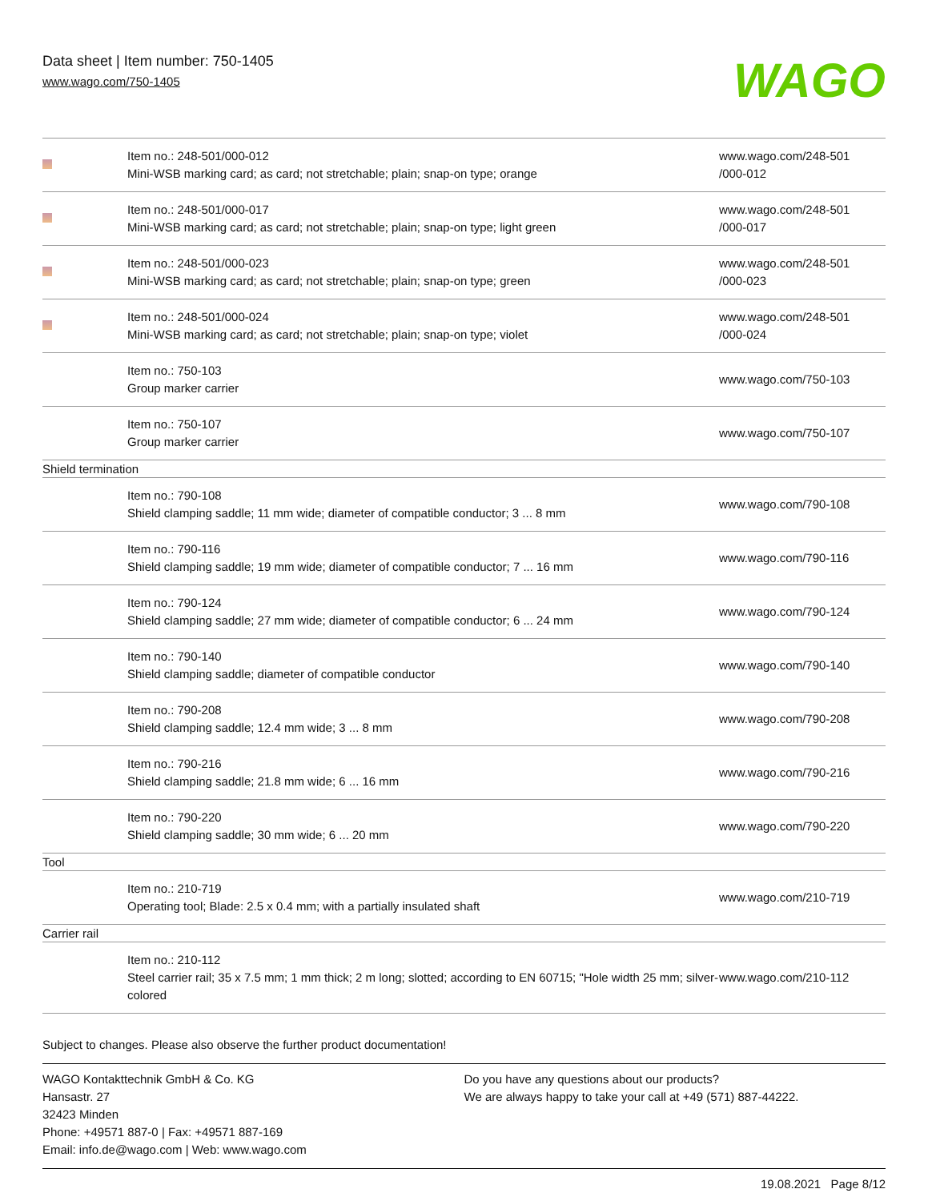Data sheet | Item number: 750-1405
www.wago.com/750-1405
WAGO
| | Item no.: 248-501/000-012 Mini-WSB marking card; as card; not stretchable; plain; snap-on type; orange | www.wago.com/248-501 /000-012 |
| | Item no.: 248-501/000-017 Mini-WSB marking card; as card; not stretchable; plain; snap-on type; light green | www.wago.com/248-501 /000-017 |
| | Item no.: 248-501/000-023 Mini-WSB marking card; as card; not stretchable; plain; snap-on type; green | www.wago.com/248-501 /000-023 |
| | Item no.: 248-501/000-024 Mini-WSB marking card; as card; not stretchable; plain; snap-on type; violet | www.wago.com/248-501 /000-024 |
| | Item no.: 750-103 Group marker carrier | www.wago.com/750-103 |
| | Item no.: 750-107 Group marker carrier | www.wago.com/750-107 |
| Shield termination | | |
| | Item no.: 790-108 Shield clamping saddle; 11 mm wide; diameter of compatible conductor; 3 ... 8 mm | www.wago.com/790-108 |
| | Item no.: 790-116 Shield clamping saddle; 19 mm wide; diameter of compatible conductor; 7 ... 16 mm | www.wago.com/790-116 |
| | Item no.: 790-124 Shield clamping saddle; 27 mm wide; diameter of compatible conductor; 6 ... 24 mm | www.wago.com/790-124 |
| | Item no.: 790-140 Shield clamping saddle; diameter of compatible conductor | www.wago.com/790-140 |
| | Item no.: 790-208 Shield clamping saddle; 12.4 mm wide; 3 ... 8 mm | www.wago.com/790-208 |
| | Item no.: 790-216 Shield clamping saddle; 21.8 mm wide; 6 ... 16 mm | www.wago.com/790-216 |
| | Item no.: 790-220 Shield clamping saddle; 30 mm wide; 6 ... 20 mm | www.wago.com/790-220 |
| Tool | | |
| | Item no.: 210-719 Operating tool; Blade: 2.5 x 0.4 mm; with a partially insulated shaft | www.wago.com/210-719 |
| Carrier rail | | |
| | Item no.: 210-112 Steel carrier rail; 35 x 7.5 mm; 1 mm thick; 2 m long; slotted; according to EN 60715; "Hole width 25 mm; silver-colored | www.wago.com/210-112 |
Subject to changes. Please also observe the further product documentation!
WAGO Kontakttechnik GmbH & Co. KG
Hansastr. 27
32423 Minden
Phone: +49571 887-0 | Fax: +49571 887-169
Email: info.de@wago.com | Web: www.wago.com
Do you have any questions about our products?
We are always happy to take your call at +49 (571) 887-44222.
19.08.2021 Page 8/12